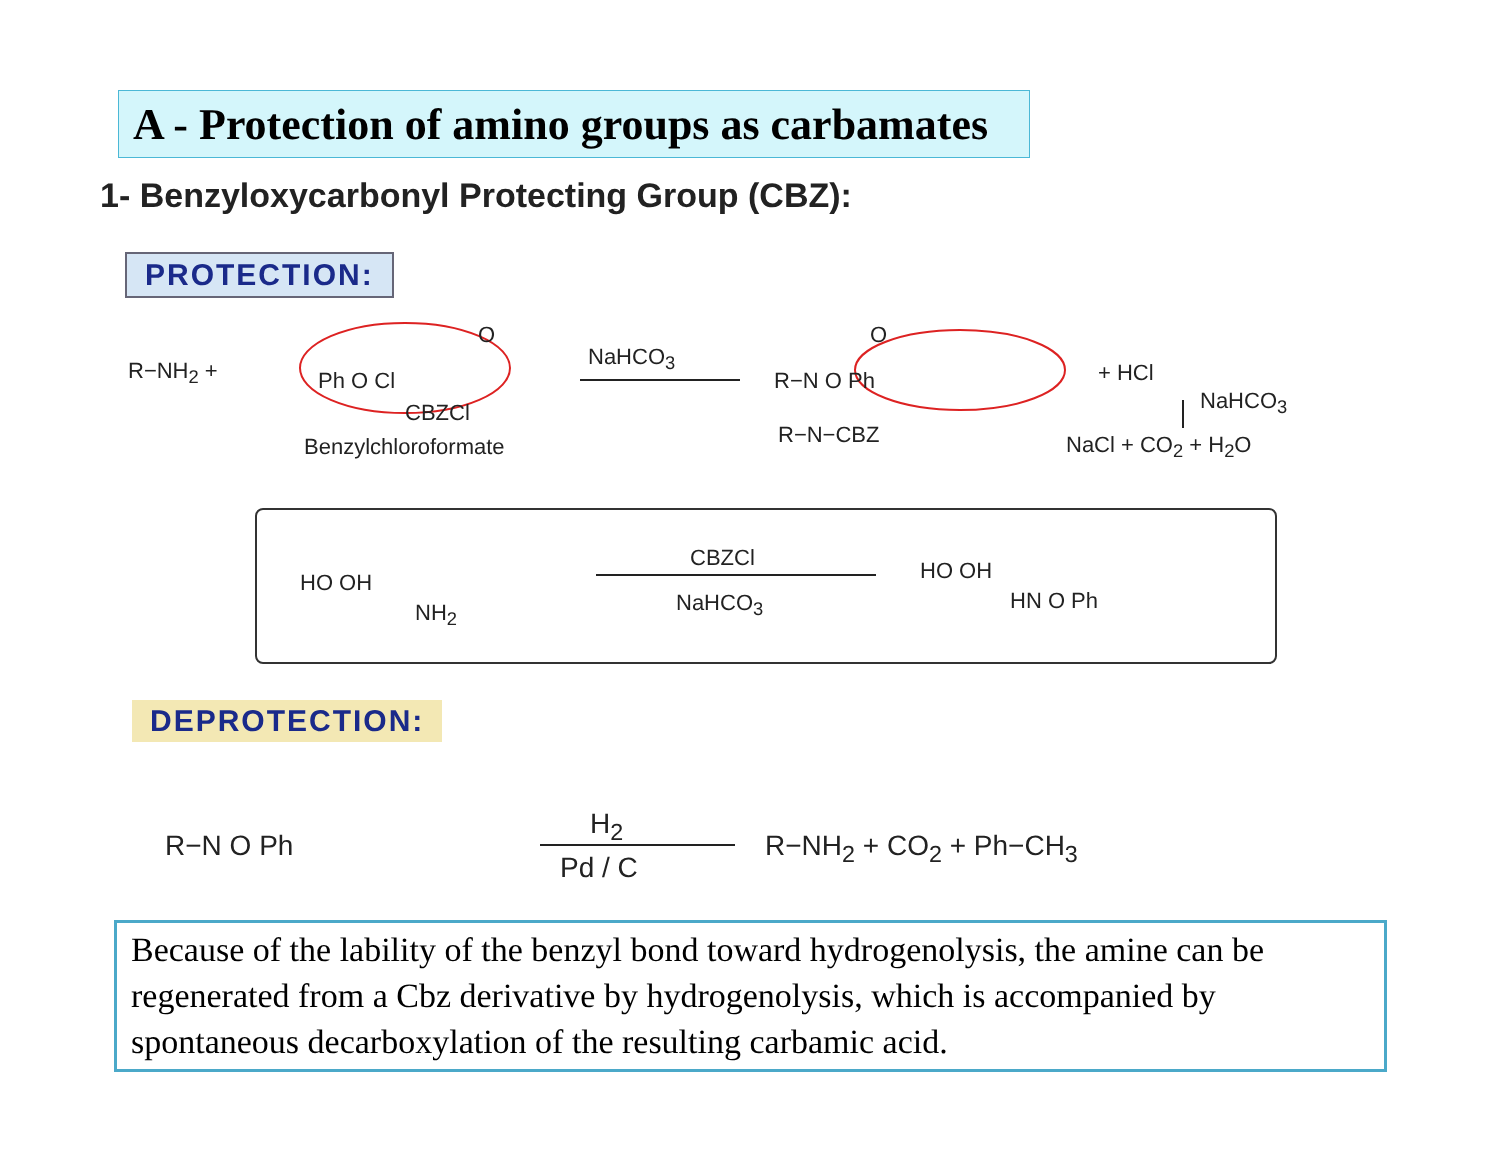A - Protection of amino groups as carbamates
1- Benzyloxycarbonyl Protecting Group (CBZ):
PROTECTION:
R−NH<sub>2</sub> + Ph O Cl
O
CBZCl
Benzylchloroformate
NaHCO<sub>3</sub>
R−N O Ph
O
R−N−CBZ
+ HCl
NaHCO<sub>3</sub>
NaCl + CO<sub>2</sub> + H<sub>2</sub>O
HO OH
NH<sub>2</sub>
CBZCl
NaHCO<sub>3</sub>
HO OH
HN O Ph
DEPROTECTION:
R−N O Ph
H<sub>2</sub>
Pd / C
R−NH<sub>2</sub> + CO<sub>2</sub> + Ph−CH<sub>3</sub>
Because of the lability of the benzyl bond toward hydrogenolysis, the amine can be regenerated from a Cbz derivative by hydrogenolysis, which is accompanied by spontaneous decarboxylation of the resulting carbamic acid.